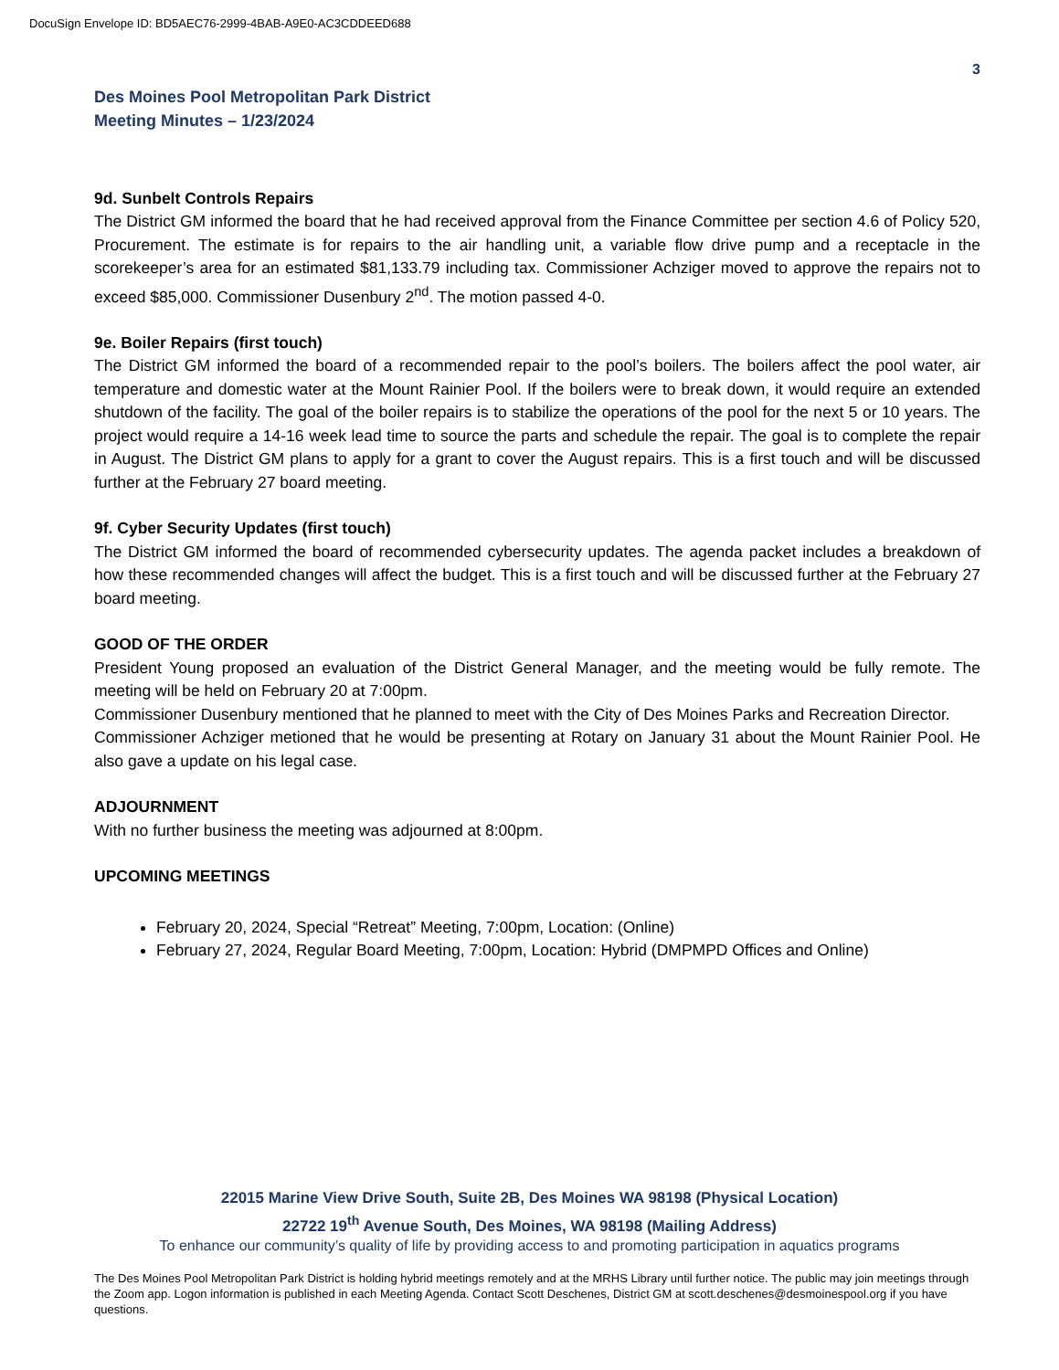DocuSign Envelope ID: BD5AEC76-2999-4BAB-A9E0-AC3CDDEED688
3
Des Moines Pool Metropolitan Park District
Meeting Minutes – 1/23/2024
9d. Sunbelt Controls Repairs
The District GM informed the board that he had received approval from the Finance Committee per section 4.6 of Policy 520, Procurement. The estimate is for repairs to the air handling unit, a variable flow drive pump and a receptacle in the scorekeeper’s area for an estimated $81,133.79 including tax. Commissioner Achziger moved to approve the repairs not to exceed $85,000. Commissioner Dusenbury 2<sup>nd</sup>. The motion passed 4-0.
9e. Boiler Repairs (first touch)
The District GM informed the board of a recommended repair to the pool’s boilers. The boilers affect the pool water, air temperature and domestic water at the Mount Rainier Pool. If the boilers were to break down, it would require an extended shutdown of the facility. The goal of the boiler repairs is to stabilize the operations of the pool for the next 5 or 10 years. The project would require a 14-16 week lead time to source the parts and schedule the repair. The goal is to complete the repair in August. The District GM plans to apply for a grant to cover the August repairs. This is a first touch and will be discussed further at the February 27 board meeting.
9f. Cyber Security Updates (first touch)
The District GM informed the board of recommended cybersecurity updates. The agenda packet includes a breakdown of how these recommended changes will affect the budget. This is a first touch and will be discussed further at the February 27 board meeting.
GOOD OF THE ORDER
President Young proposed an evaluation of the District General Manager, and the meeting would be fully remote. The meeting will be held on February 20 at 7:00pm.
Commissioner Dusenbury mentioned that he planned to meet with the City of Des Moines Parks and Recreation Director.
Commissioner Achziger metioned that he would be presenting at Rotary on January 31 about the Mount Rainier Pool. He also gave a update on his legal case.
ADJOURNMENT
With no further business the meeting was adjourned at 8:00pm.
UPCOMING MEETINGS
February 20, 2024, Special “Retreat” Meeting, 7:00pm, Location: (Online)
February 27, 2024, Regular Board Meeting, 7:00pm, Location: Hybrid (DMPMPD Offices and Online)
22015 Marine View Drive South, Suite 2B, Des Moines WA 98198 (Physical Location)
22722 19<sup>th</sup> Avenue South, Des Moines, WA 98198 (Mailing Address)
To enhance our community’s quality of life by providing access to and promoting participation in aquatics programs
The Des Moines Pool Metropolitan Park District is holding hybrid meetings remotely and at the MRHS Library until further notice. The public may join meetings through the Zoom app. Logon information is published in each Meeting Agenda. Contact Scott Deschenes, District GM at scott.deschenes@desmoinespool.org if you have questions.